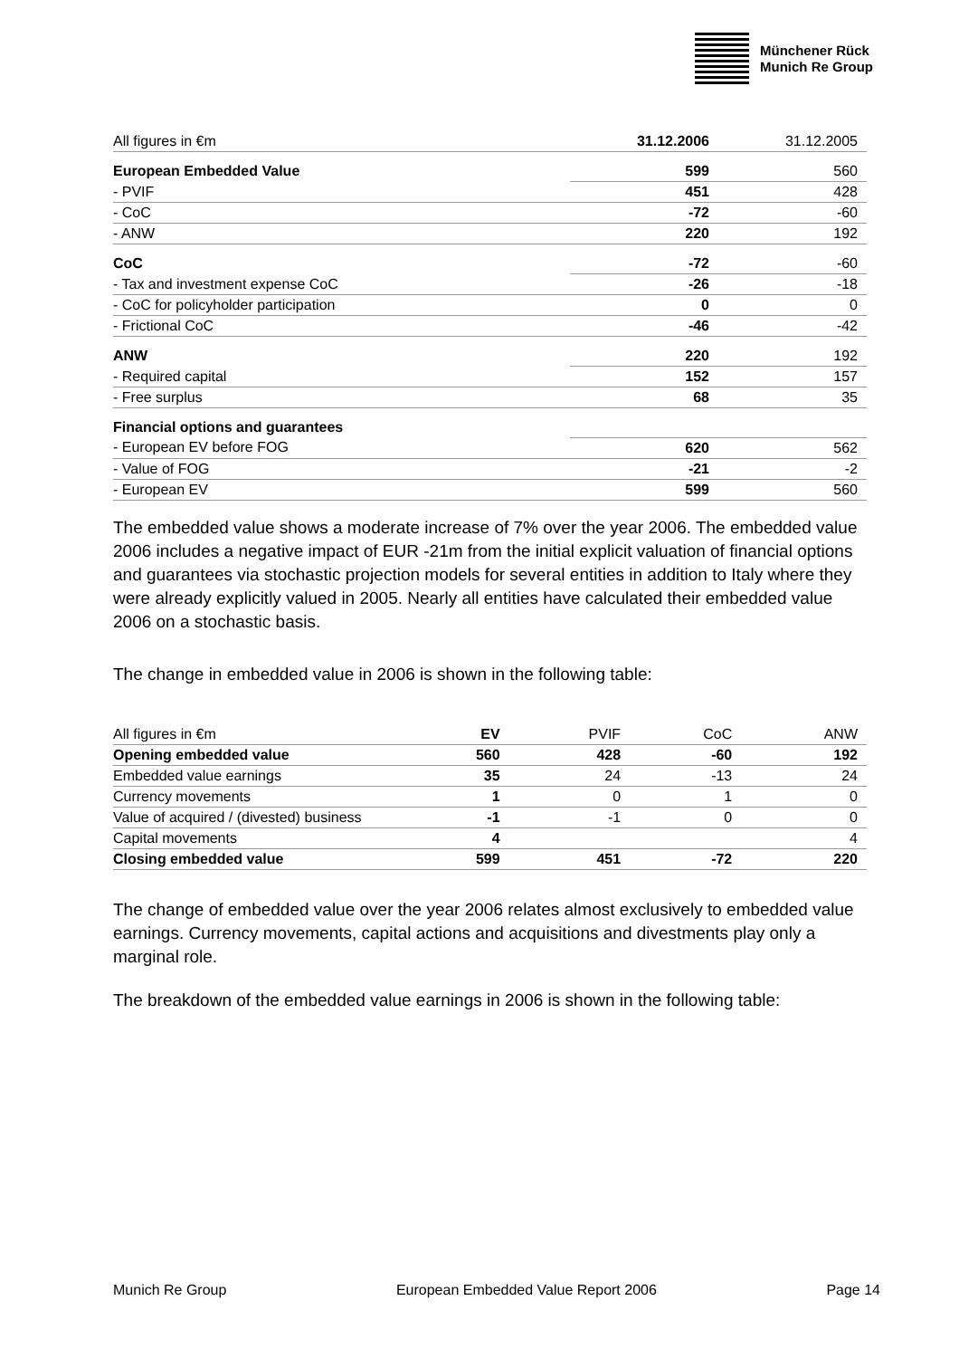Münchener Rück
Munich Re Group
| All figures in €m | 31.12.2006 | 31.12.2005 |
| European Embedded Value | 599 | 560 |
| - PVIF | 451 | 428 |
| - CoC | -72 | -60 |
| - ANW | 220 | 192 |
| CoC | -72 | -60 |
| - Tax and investment expense CoC | -26 | -18 |
| - CoC for policyholder participation | 0 | 0 |
| - Frictional CoC | -46 | -42 |
| ANW | 220 | 192 |
| - Required capital | 152 | 157 |
| - Free surplus | 68 | 35 |
| Financial options and guarantees | | |
| - European EV before FOG | 620 | 562 |
| - Value of FOG | -21 | -2 |
| - European EV | 599 | 560 |
The embedded value shows a moderate increase of 7% over the year 2006. The embedded value 2006 includes a negative impact of EUR -21m from the initial explicit valuation of financial options and guarantees via stochastic projection models for several entities in addition to Italy where they were already explicitly valued in 2005. Nearly all entities have calculated their embedded value 2006 on a stochastic basis.
The change in embedded value in 2006 is shown in the following table:
| All figures in €m | EV | PVIF | CoC | ANW |
| Opening embedded value | 560 | 428 | -60 | 192 |
| Embedded value earnings | 35 | 24 | -13 | 24 |
| Currency movements | 1 | 0 | 1 | 0 |
| Value of acquired / (divested) business | -1 | -1 | 0 | 0 |
| Capital movements | 4 | | | 4 |
| Closing embedded value | 599 | 451 | -72 | 220 |
The change of embedded value over the year 2006 relates almost exclusively to embedded value earnings. Currency movements, capital actions and acquisitions and divestments play only a marginal role.
The breakdown of the embedded value earnings in 2006 is shown in the following table:
Munich Re Group European Embedded Value Report 2006 Page 14